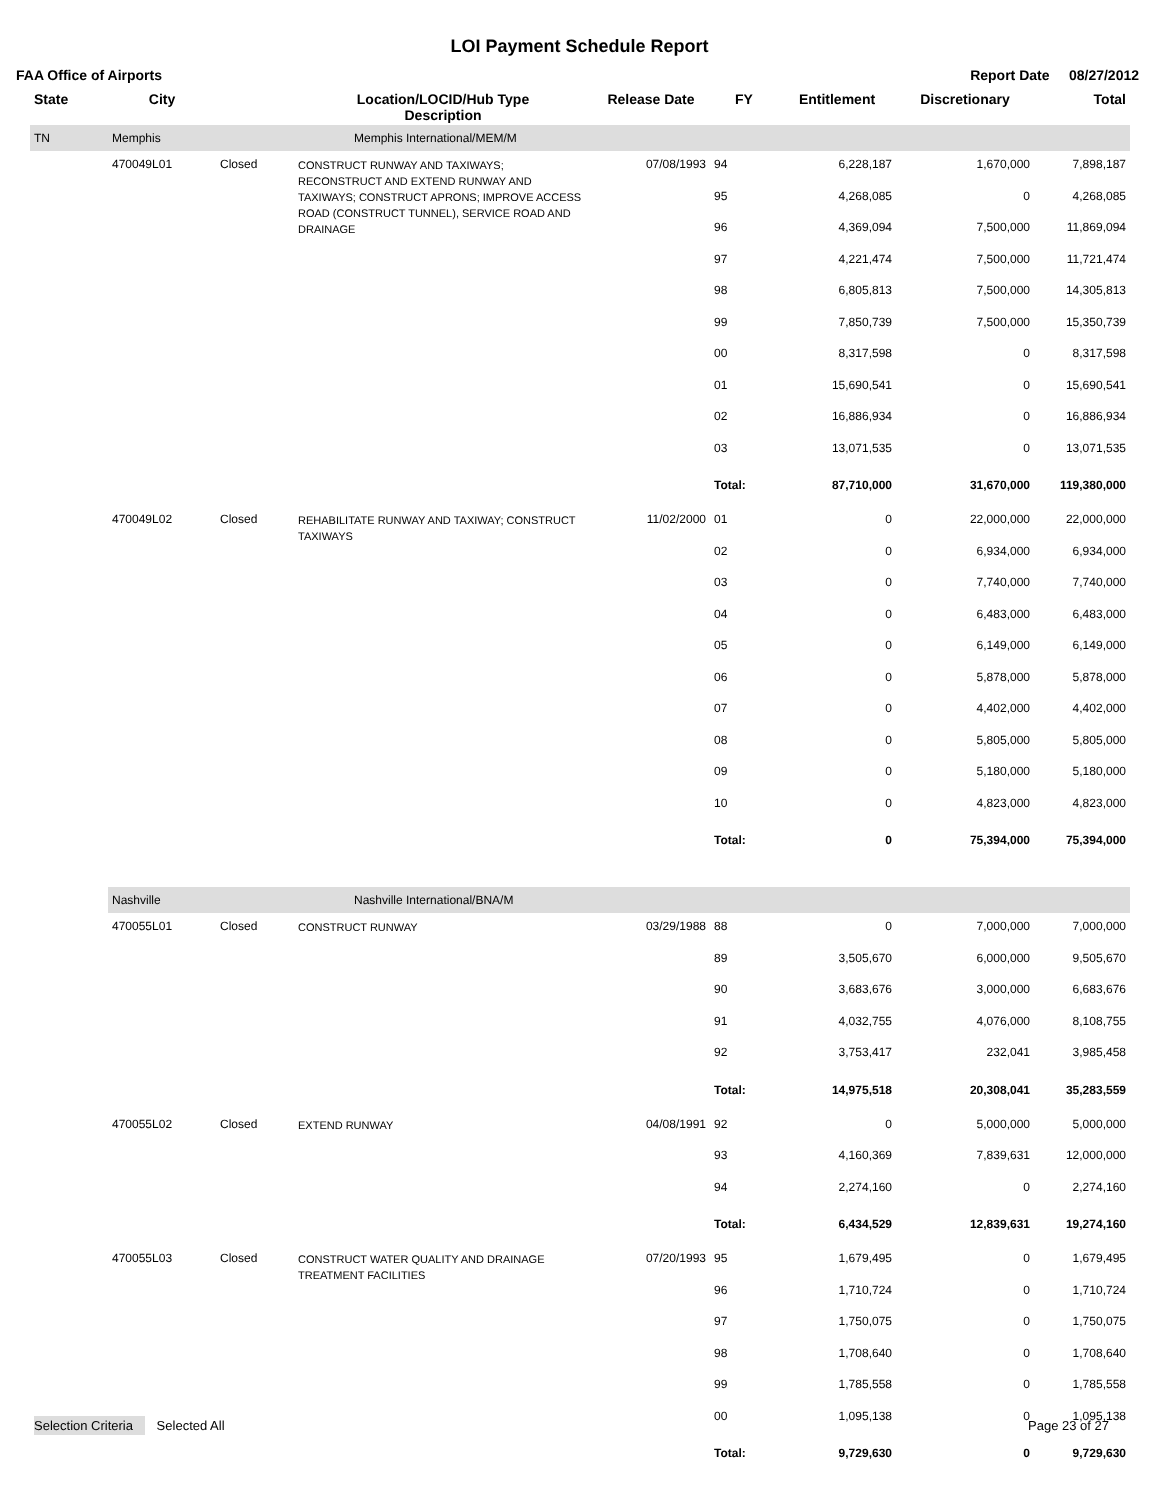LOI Payment Schedule Report
FAA Office of Airports Report Date 08/27/2012
| State | City | | Location/LOCID/Hub Type Description | Release Date | FY | Entitlement | Discretionary | Total |
| --- | --- | --- | --- | --- | --- | --- | --- | --- |
| TN | Memphis | | Memphis International/MEM/M | | | | | |
| | 470049L01 | Closed | CONSTRUCT RUNWAY AND TAXIWAYS; RECONSTRUCT AND EXTEND RUNWAY AND TAXIWAYS; CONSTRUCT APRONS; IMPROVE ACCESS ROAD (CONSTRUCT TUNNEL), SERVICE ROAD AND DRAINAGE | 07/08/1993 | 94 | 6,228,187 | 1,670,000 | 7,898,187 |
| | | | | | 95 | 4,268,085 | 0 | 4,268,085 |
| | | | | | 96 | 4,369,094 | 7,500,000 | 11,869,094 |
| | | | | | 97 | 4,221,474 | 7,500,000 | 11,721,474 |
| | | | | | 98 | 6,805,813 | 7,500,000 | 14,305,813 |
| | | | | | 99 | 7,850,739 | 7,500,000 | 15,350,739 |
| | | | | | 00 | 8,317,598 | 0 | 8,317,598 |
| | | | | | 01 | 15,690,541 | 0 | 15,690,541 |
| | | | | | 02 | 16,886,934 | 0 | 16,886,934 |
| | | | | | 03 | 13,071,535 | 0 | 13,071,535 |
| | | | | | Total: | 87,710,000 | 31,670,000 | 119,380,000 |
| | 470049L02 | Closed | REHABILITATE RUNWAY AND TAXIWAY; CONSTRUCT TAXIWAYS | 11/02/2000 | 01 | 0 | 22,000,000 | 22,000,000 |
| | | | | | 02 | 0 | 6,934,000 | 6,934,000 |
| | | | | | 03 | 0 | 7,740,000 | 7,740,000 |
| | | | | | 04 | 0 | 6,483,000 | 6,483,000 |
| | | | | | 05 | 0 | 6,149,000 | 6,149,000 |
| | | | | | 06 | 0 | 5,878,000 | 5,878,000 |
| | | | | | 07 | 0 | 4,402,000 | 4,402,000 |
| | | | | | 08 | 0 | 5,805,000 | 5,805,000 |
| | | | | | 09 | 0 | 5,180,000 | 5,180,000 |
| | | | | | 10 | 0 | 4,823,000 | 4,823,000 |
| | | | | | Total: | 0 | 75,394,000 | 75,394,000 |
| | Nashville | | Nashville International/BNA/M | | | | | |
| | 470055L01 | Closed | CONSTRUCT RUNWAY | 03/29/1988 | 88 | 0 | 7,000,000 | 7,000,000 |
| | | | | | 89 | 3,505,670 | 6,000,000 | 9,505,670 |
| | | | | | 90 | 3,683,676 | 3,000,000 | 6,683,676 |
| | | | | | 91 | 4,032,755 | 4,076,000 | 8,108,755 |
| | | | | | 92 | 3,753,417 | 232,041 | 3,985,458 |
| | | | | | Total: | 14,975,518 | 20,308,041 | 35,283,559 |
| | 470055L02 | Closed | EXTEND RUNWAY | 04/08/1991 | 92 | 0 | 5,000,000 | 5,000,000 |
| | | | | | 93 | 4,160,369 | 7,839,631 | 12,000,000 |
| | | | | | 94 | 2,274,160 | 0 | 2,274,160 |
| | | | | | Total: | 6,434,529 | 12,839,631 | 19,274,160 |
| | 470055L03 | Closed | CONSTRUCT WATER QUALITY AND DRAINAGE TREATMENT FACILITIES | 07/20/1993 | 95 | 1,679,495 | 0 | 1,679,495 |
| | | | | | 96 | 1,710,724 | 0 | 1,710,724 |
| | | | | | 97 | 1,750,075 | 0 | 1,750,075 |
| | | | | | 98 | 1,708,640 | 0 | 1,708,640 |
| | | | | | 99 | 1,785,558 | 0 | 1,785,558 |
| | | | | | 00 | 1,095,138 | 0 | 1,095,138 |
| | | | | | Total: | 9,729,630 | 0 | 9,729,630 |
Selection Criteria Selected All Page 23 of 27